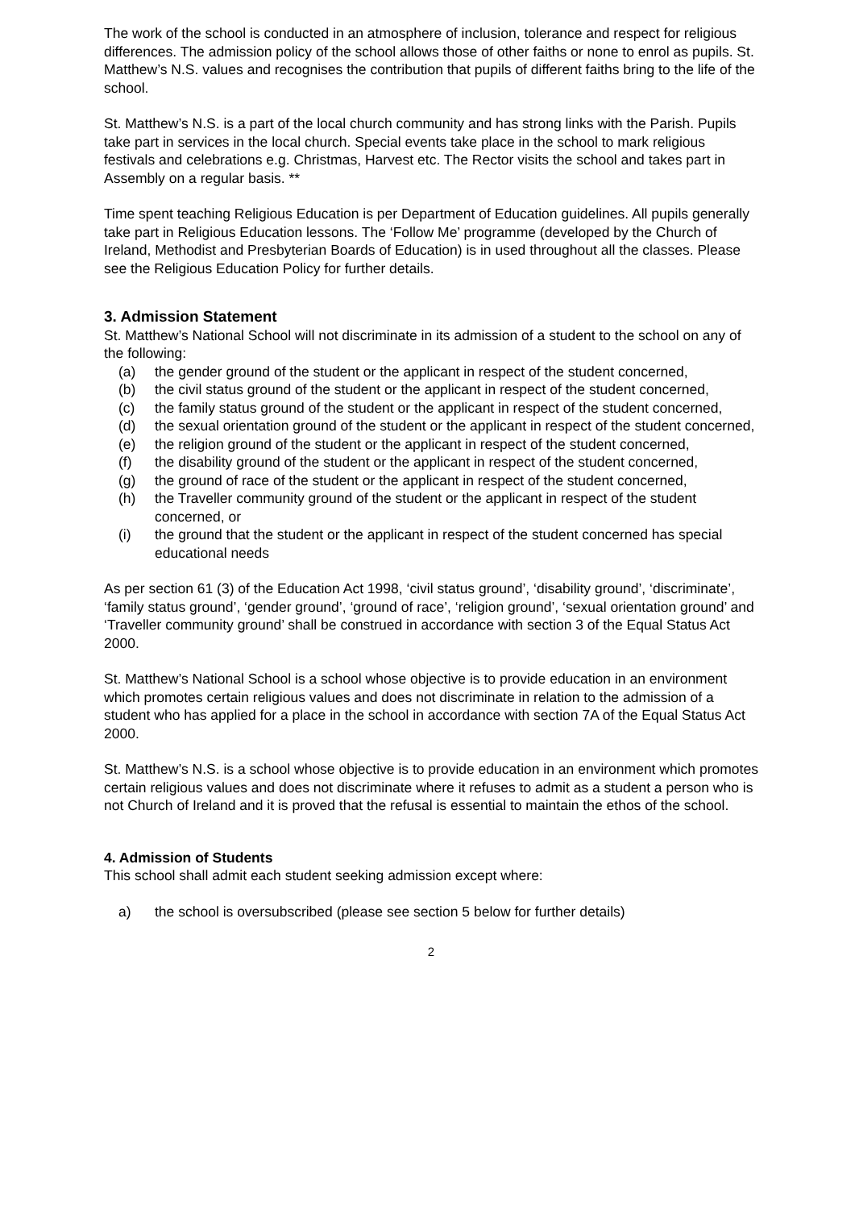The work of the school is conducted in an atmosphere of inclusion, tolerance and respect for religious differences. The admission policy of the school allows those of other faiths or none to enrol as pupils. St. Matthew’s N.S. values and recognises the contribution that pupils of different faiths bring to the life of the school.
St. Matthew’s N.S. is a part of the local church community and has strong links with the Parish. Pupils take part in services in the local church. Special events take place in the school to mark religious festivals and celebrations e.g. Christmas, Harvest etc. The Rector visits the school and takes part in Assembly on a regular basis. **
Time spent teaching Religious Education is per Department of Education guidelines. All pupils generally take part in Religious Education lessons. The ‘Follow Me’ programme (developed by the Church of Ireland, Methodist and Presbyterian Boards of Education) is in used throughout all the classes. Please see the Religious Education Policy for further details.
3. Admission Statement
St. Matthew’s National School will not discriminate in its admission of a student to the school on any of the following:
(a) the gender ground of the student or the applicant in respect of the student concerned,
(b) the civil status ground of the student or the applicant in respect of the student concerned,
(c) the family status ground of the student or the applicant in respect of the student concerned,
(d) the sexual orientation ground of the student or the applicant in respect of the student concerned,
(e) the religion ground of the student or the applicant in respect of the student concerned,
(f) the disability ground of the student or the applicant in respect of the student concerned,
(g) the ground of race of the student or the applicant in respect of the student concerned,
(h) the Traveller community ground of the student or the applicant in respect of the student concerned, or
(i) the ground that the student or the applicant in respect of the student concerned has special educational needs
As per section 61 (3) of the Education Act 1998, ‘civil status ground’, ‘disability ground’, ‘discriminate’, ‘family status ground’, ‘gender ground’, ‘ground of race’, ‘religion ground’, ‘sexual orientation ground’ and ‘Traveller community ground’ shall be construed in accordance with section 3 of the Equal Status Act 2000.
St. Matthew’s National School is a school whose objective is to provide education in an environment which promotes certain religious values and does not discriminate in relation to the admission of a student who has applied for a place in the school in accordance with section 7A of the Equal Status Act 2000.
St. Matthew’s N.S. is a school whose objective is to provide education in an environment which promotes certain religious values and does not discriminate where it refuses to admit as a student a person who is not Church of Ireland and it is proved that the refusal is essential to maintain the ethos of the school.
4. Admission of Students
This school shall admit each student seeking admission except where:
a) the school is oversubscribed (please see section 5 below for further details)
2